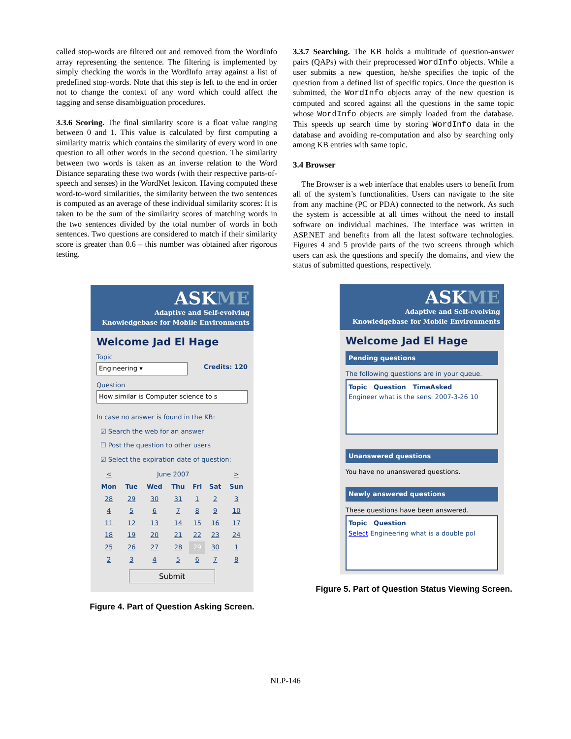called stop-words are filtered out and removed from the WordInfo array representing the sentence. The filtering is implemented by simply checking the words in the WordInfo array against a list of predefined stop-words. Note that this step is left to the end in order not to change the context of any word which could affect the tagging and sense disambiguation procedures.
3.3.6 Scoring. The final similarity score is a float value ranging between 0 and 1. This value is calculated by first computing a similarity matrix which contains the similarity of every word in one question to all other words in the second question. The similarity between two words is taken as an inverse relation to the Word Distance separating these two words (with their respective parts-of-speech and senses) in the WordNet lexicon. Having computed these word-to-word similarities, the similarity between the two sentences is computed as an average of these individual similarity scores: It is taken to be the sum of the similarity scores of matching words in the two sentences divided by the total number of words in both sentences. Two questions are considered to match if their similarity score is greater than 0.6 – this number was obtained after rigorous testing.
3.3.7 Searching. The KB holds a multitude of question-answer pairs (QAPs) with their preprocessed WordInfo objects. While a user submits a new question, he/she specifies the topic of the question from a defined list of specific topics. Once the question is submitted, the WordInfo objects array of the new question is computed and scored against all the questions in the same topic whose WordInfo objects are simply loaded from the database. This speeds up search time by storing WordInfo data in the database and avoiding re-computation and also by searching only among KB entries with same topic.
3.4 Browser
The Browser is a web interface that enables users to benefit from all of the system’s functionalities. Users can navigate to the site from any machine (PC or PDA) connected to the network. As such the system is accessible at all times without the need to install software on individual machines. The interface was written in ASP.NET and benefits from all the latest software technologies. Figures 4 and 5 provide parts of the two screens through which users can ask the questions and specify the domains, and view the status of submitted questions, respectively.
ASKME
Adaptive and Self-evolving
Knowledgebase for Mobile Environments
Welcome Jad El Hage
Topic
Engineering ▾ Credits: 120
Question
How similar is Computer science to s
In case no answer is found in the KB:
☑ Search the web for an answer
☐ Post the question to other users
☑ Select the expiration date of question:
| < | June 2007 | | | | | > |
| Mon | Tue | Wed | Thu | Fri | Sat | Sun |
| 28 | 29 | 30 | 31 | 1 | 2 | 3 |
| 4 | 5 | 6 | 7 | 8 | 9 | 10 |
| 11 | 12 | 13 | 14 | 15 | 16 | 17 |
| 18 | 19 | 20 | 21 | 22 | 23 | 24 |
| 25 | 26 | 27 | 28 | 29 | 30 | 1 |
| 2 | 3 | 4 | 5 | 6 | 7 | 8 |
Submit
Figure 4. Part of Question Asking Screen.
ASKME
Adaptive and Self-evolving
Knowledgebase for Mobile Environments
Welcome Jad El Hage
Pending questions
The following questions are in your queue.
Topic Question TimeAsked
Engineer what is the sensi 2007-3-26 10
Unanswered questions
You have no unanswered questions.
Newly answered questions
These questions have been answered.
Topic Question
Select Engineering what is a double pol
Figure 5. Part of Question Status Viewing Screen.
NLP-146